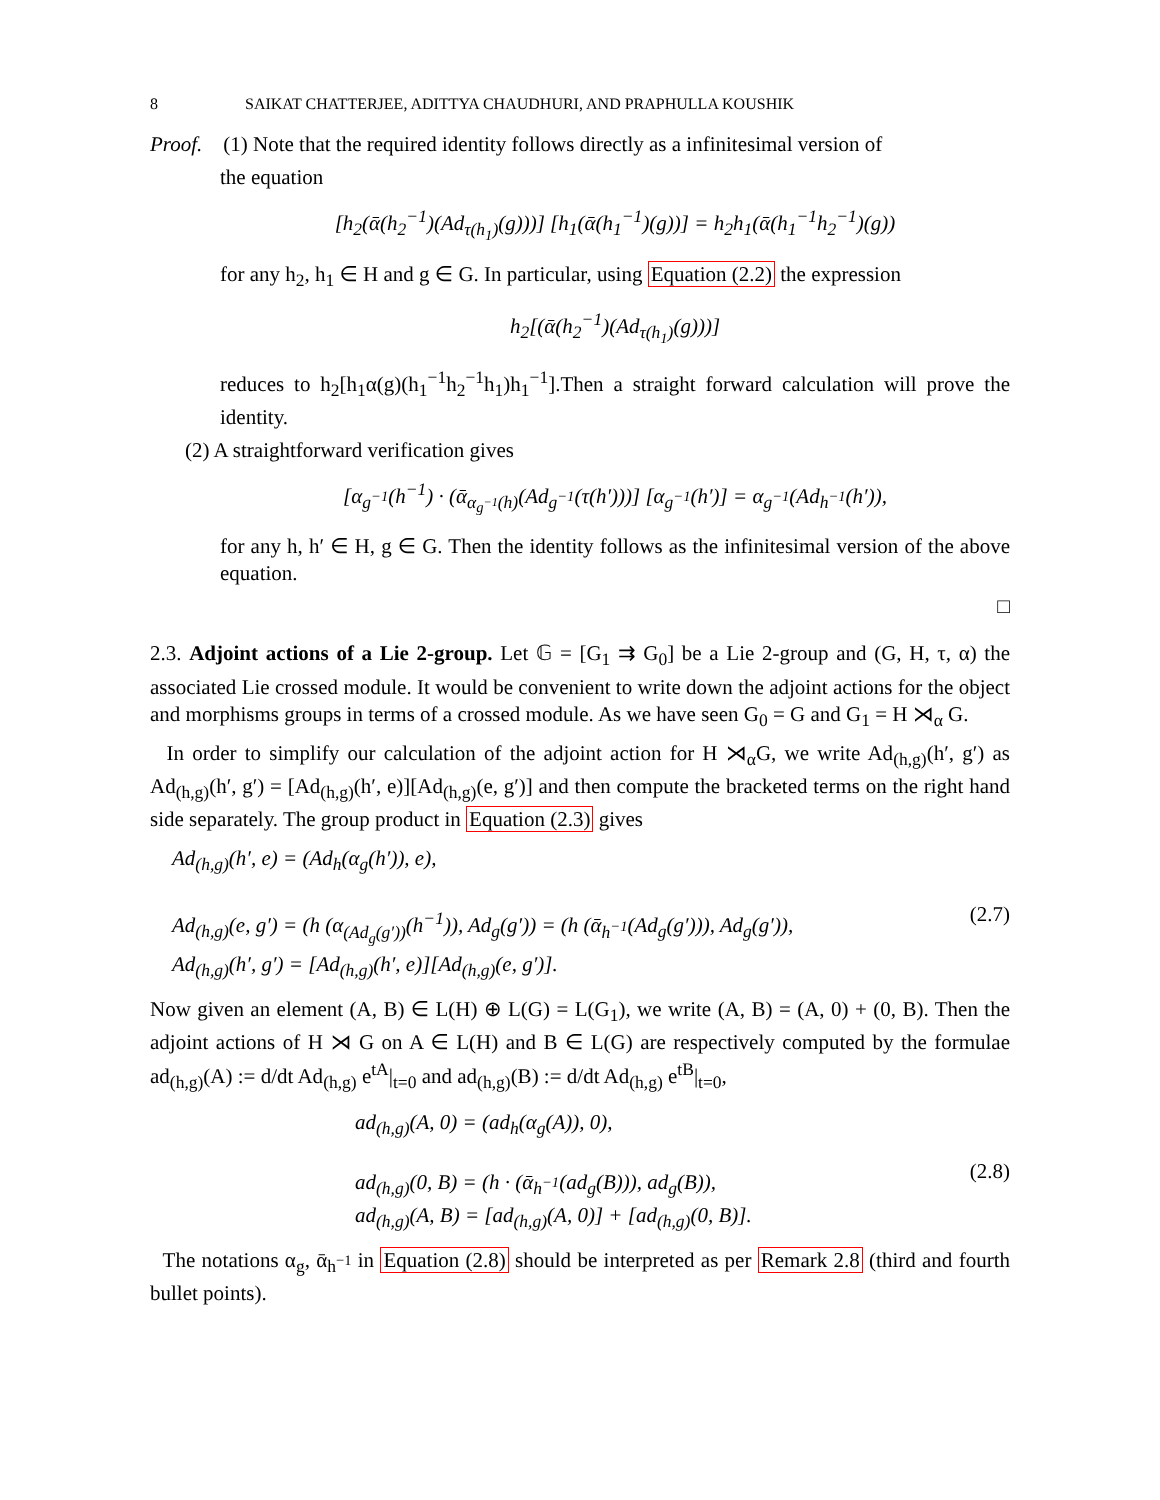8 SAIKAT CHATTERJEE, ADITTYA CHAUDHURI, AND PRAPHULLA KOUSHIK
Proof. (1) Note that the required identity follows directly as a infinitesimal version of
the equation
[h<sub>2</sub>(ᾱ(h<sub>2</sub><sup>−1</sup>)(Ad<sub>τ(h<sub>1</sub>)</sub>(g)))] [h<sub>1</sub>(ᾱ(h<sub>1</sub><sup>−1</sup>)(g))] = h<sub>2</sub>h<sub>1</sub>(ᾱ(h<sub>1</sub><sup>−1</sup>h<sub>2</sub><sup>−1</sup>)(g))
for any h<sub>2</sub>, h<sub>1</sub> ∈ H and g ∈ G. In particular, using Equation (2.2) the expression
h<sub>2</sub>[(ᾱ(h<sub>2</sub><sup>−1</sup>)(Ad<sub>τ(h<sub>1</sub>)</sub>(g)))]
reduces to h<sub>2</sub>[h<sub>1</sub>α(g)(h<sub>1</sub><sup>−1</sup>h<sub>2</sub><sup>−1</sup>h<sub>1</sub>)h<sub>1</sub><sup>−1</sup>].Then a straight forward calculation will prove the identity.
(2) A straightforward verification gives
[α<sub>g<sup>−1</sup></sub>(h<sup>−1</sup>) · (ᾱ<sub>α<sub>g<sup>−1</sup></sub>(h)</sub>(Ad<sub>g<sup>−1</sup></sub>(τ(h′)))] [α<sub>g<sup>−1</sup></sub>(h′)] = α<sub>g<sup>−1</sup></sub>(Ad<sub>h<sup>−1</sup></sub>(h′)),
for any h, h′ ∈ H, g ∈ G. Then the identity follows as the infinitesimal version of the above equation.
□
2.3. Adjoint actions of a Lie 2-group. Let 𝔾 = [G<sub>1</sub> ⇉ G<sub>0</sub>] be a Lie 2-group and (G, H, τ, α) the associated Lie crossed module. It would be convenient to write down the adjoint actions for the object and morphisms groups in terms of a crossed module. As we have seen G<sub>0</sub> = G and G<sub>1</sub> = H ⋊<sub>α</sub> G.
In order to simplify our calculation of the adjoint action for H ⋊<sub>α</sub>G, we write Ad<sub>(h,g)</sub>(h′, g′) as Ad<sub>(h,g)</sub>(h′, g′) = [Ad<sub>(h,g)</sub>(h′, e)][Ad<sub>(h,g)</sub>(e, g′)] and then compute the bracketed terms on the right hand side separately. The group product in Equation (2.3) gives
Ad<sub>(h,g)</sub>(h′, e) = (Ad<sub>h</sub>(α<sub>g</sub>(h′)), e),
Ad<sub>(h,g)</sub>(e, g′) = (h (α<sub>(Ad<sub>g</sub>(g′))</sub>(h<sup>−1</sup>)), Ad<sub>g</sub>(g′)) = (h (ᾱ<sub>h<sup>−1</sup></sub>(Ad<sub>g</sub>(g′))), Ad<sub>g</sub>(g′)),
Ad<sub>(h,g)</sub>(h′, g′) = [Ad<sub>(h,g)</sub>(h′, e)][Ad<sub>(h,g)</sub>(e, g′)].
(2.7)
Now given an element (A, B) ∈ L(H) ⊕ L(G) = L(G<sub>1</sub>), we write (A, B) = (A, 0) + (0, B). Then the adjoint actions of H ⋊ G on A ∈ L(H) and B ∈ L(G) are respectively computed by the formulae ad<sub>(h,g)</sub>(A) := d/dt Ad<sub>(h,g)</sub> e<sup>tA</sup>|<sub>t=0</sub> and ad<sub>(h,g)</sub>(B) := d/dt Ad<sub>(h,g)</sub> e<sup>tB</sup>|<sub>t=0</sub>,
ad<sub>(h,g)</sub>(A, 0) = (ad<sub>h</sub>(α<sub>g</sub>(A)), 0),
ad<sub>(h,g)</sub>(0, B) = (h · (ᾱ<sub>h<sup>−1</sup></sub>(ad<sub>g</sub>(B))), ad<sub>g</sub>(B)),
ad<sub>(h,g)</sub>(A, B) = [ad<sub>(h,g)</sub>(A, 0)] + [ad<sub>(h,g)</sub>(0, B)].
(2.8)
The notations α<sub>g</sub>, ᾱ<sub>h<sup>−1</sup></sub> in Equation (2.8) should be interpreted as per Remark 2.8 (third and fourth bullet points).